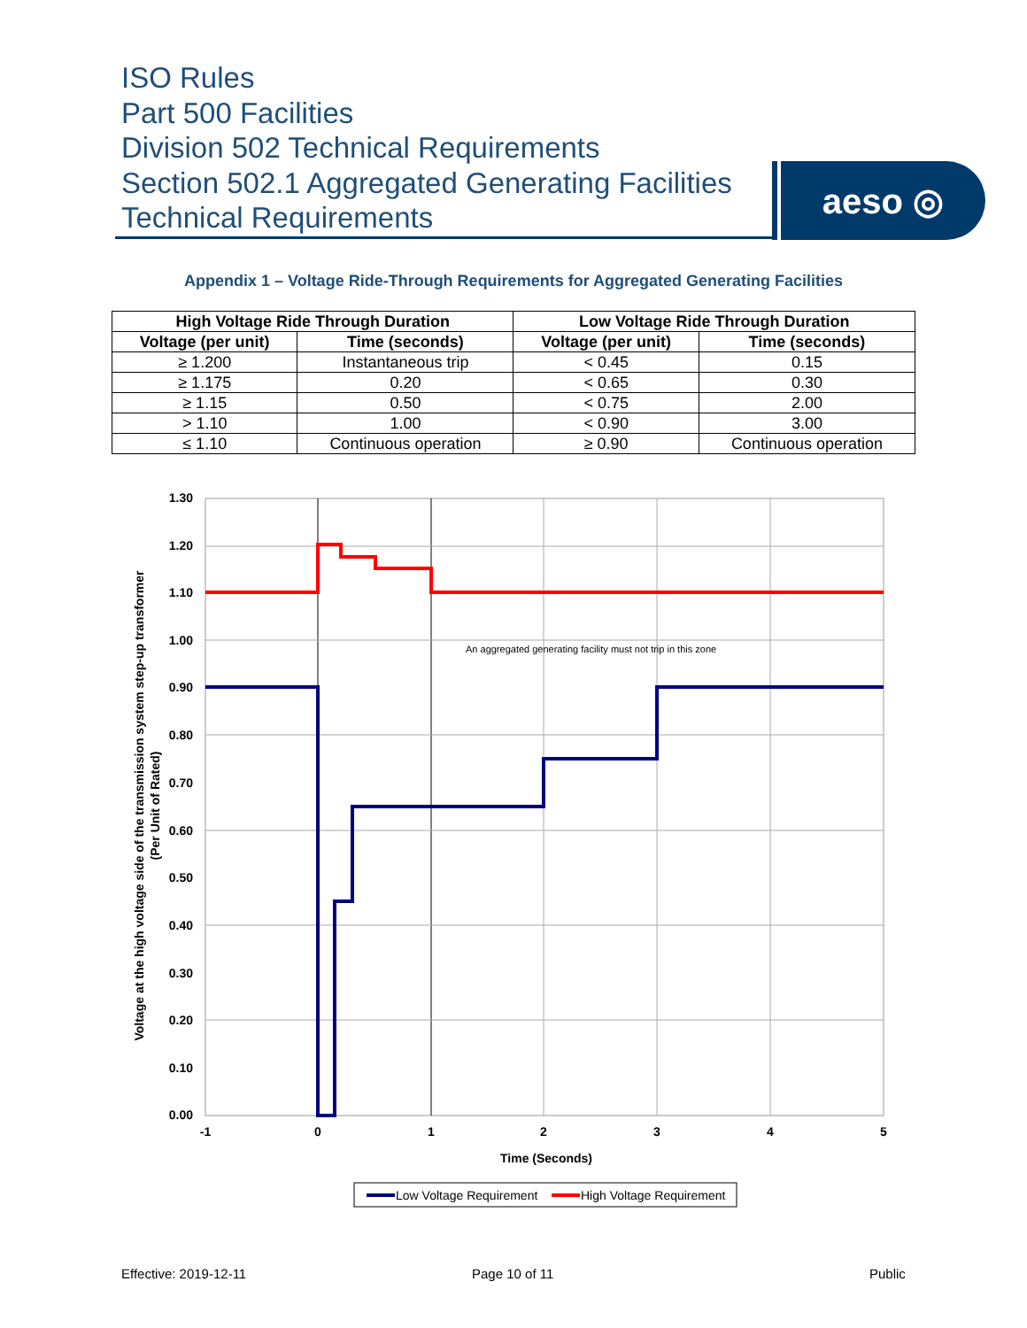ISO Rules
Part 500 Facilities
Division 502 Technical Requirements
Section 502.1 Aggregated Generating Facilities
Technical Requirements
aeso ◎
Appendix 1 – Voltage Ride-Through Requirements for Aggregated Generating Facilities
| High Voltage Ride Through Duration | | Low Voltage Ride Through Duration | |
| --- | --- | --- | --- |
| Voltage (per unit) | Time (seconds) | Voltage (per unit) | Time (seconds) |
| ≥ 1.200 | Instantaneous trip | < 0.45 | 0.15 |
| ≥ 1.175 | 0.20 | < 0.65 | 0.30 |
| ≥ 1.15 | 0.50 | < 0.75 | 2.00 |
| > 1.10 | 1.00 | < 0.90 | 3.00 |
| ≤ 1.10 | Continuous operation | ≥ 0.90 | Continuous operation |
An aggregated generating facility must not trip in this zone
1.30
1.20
1.10
1.00
0.90
0.80
0.70
0.60
0.50
0.40
0.30
0.20
0.10
0.00
-1
0
1
2
3
4
5
Time (Seconds)
Voltage at the high voltage side of the transmission system step-up transformer
(Per Unit of Rated)
Low Voltage Requirement
High Voltage Requirement
Effective: 2019-12-11 Page 10 of 11 Public